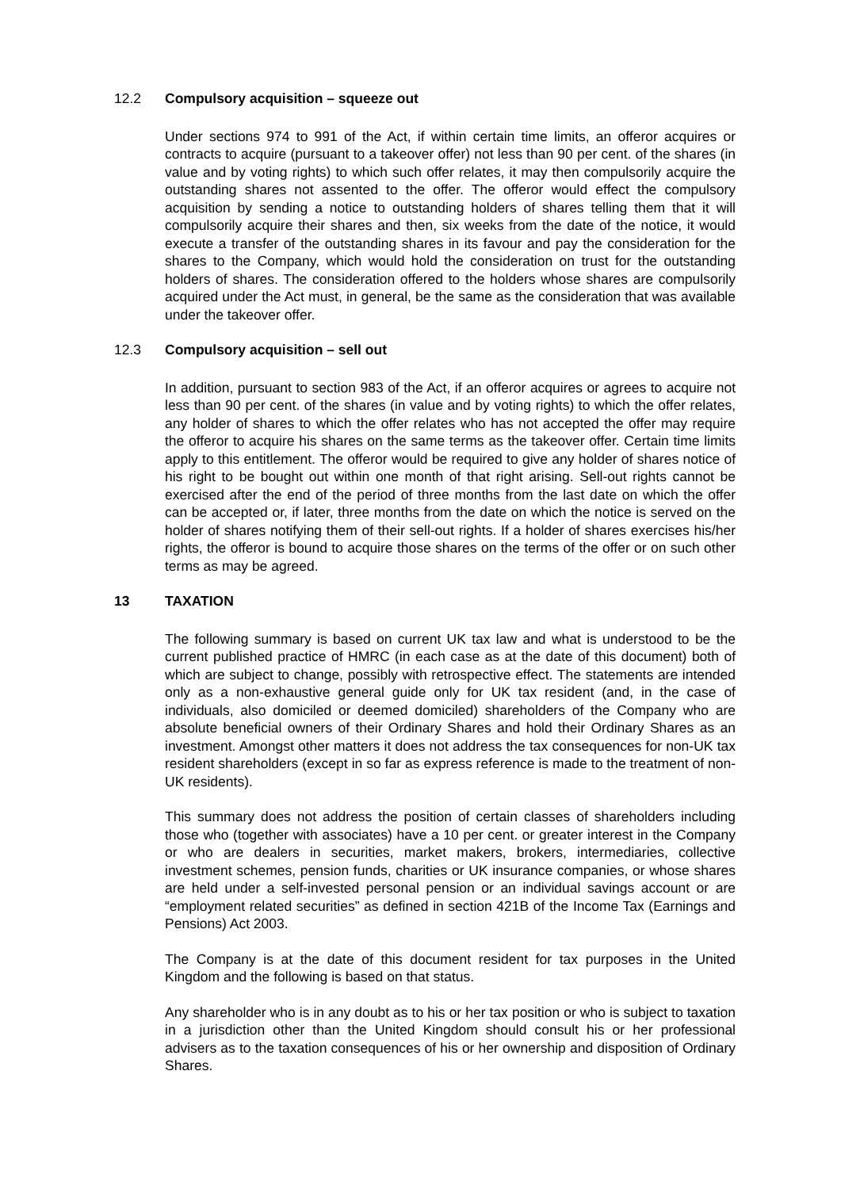12.2 Compulsory acquisition – squeeze out
Under sections 974 to 991 of the Act, if within certain time limits, an offeror acquires or contracts to acquire (pursuant to a takeover offer) not less than 90 per cent. of the shares (in value and by voting rights) to which such offer relates, it may then compulsorily acquire the outstanding shares not assented to the offer. The offeror would effect the compulsory acquisition by sending a notice to outstanding holders of shares telling them that it will compulsorily acquire their shares and then, six weeks from the date of the notice, it would execute a transfer of the outstanding shares in its favour and pay the consideration for the shares to the Company, which would hold the consideration on trust for the outstanding holders of shares. The consideration offered to the holders whose shares are compulsorily acquired under the Act must, in general, be the same as the consideration that was available under the takeover offer.
12.3 Compulsory acquisition – sell out
In addition, pursuant to section 983 of the Act, if an offeror acquires or agrees to acquire not less than 90 per cent. of the shares (in value and by voting rights) to which the offer relates, any holder of shares to which the offer relates who has not accepted the offer may require the offeror to acquire his shares on the same terms as the takeover offer. Certain time limits apply to this entitlement. The offeror would be required to give any holder of shares notice of his right to be bought out within one month of that right arising. Sell-out rights cannot be exercised after the end of the period of three months from the last date on which the offer can be accepted or, if later, three months from the date on which the notice is served on the holder of shares notifying them of their sell-out rights. If a holder of shares exercises his/her rights, the offeror is bound to acquire those shares on the terms of the offer or on such other terms as may be agreed.
13 TAXATION
The following summary is based on current UK tax law and what is understood to be the current published practice of HMRC (in each case as at the date of this document) both of which are subject to change, possibly with retrospective effect. The statements are intended only as a non-exhaustive general guide only for UK tax resident (and, in the case of individuals, also domiciled or deemed domiciled) shareholders of the Company who are absolute beneficial owners of their Ordinary Shares and hold their Ordinary Shares as an investment. Amongst other matters it does not address the tax consequences for non-UK tax resident shareholders (except in so far as express reference is made to the treatment of non-UK residents).
This summary does not address the position of certain classes of shareholders including those who (together with associates) have a 10 per cent. or greater interest in the Company or who are dealers in securities, market makers, brokers, intermediaries, collective investment schemes, pension funds, charities or UK insurance companies, or whose shares are held under a self-invested personal pension or an individual savings account or are “employment related securities” as defined in section 421B of the Income Tax (Earnings and Pensions) Act 2003.
The Company is at the date of this document resident for tax purposes in the United Kingdom and the following is based on that status.
Any shareholder who is in any doubt as to his or her tax position or who is subject to taxation in a jurisdiction other than the United Kingdom should consult his or her professional advisers as to the taxation consequences of his or her ownership and disposition of Ordinary Shares.